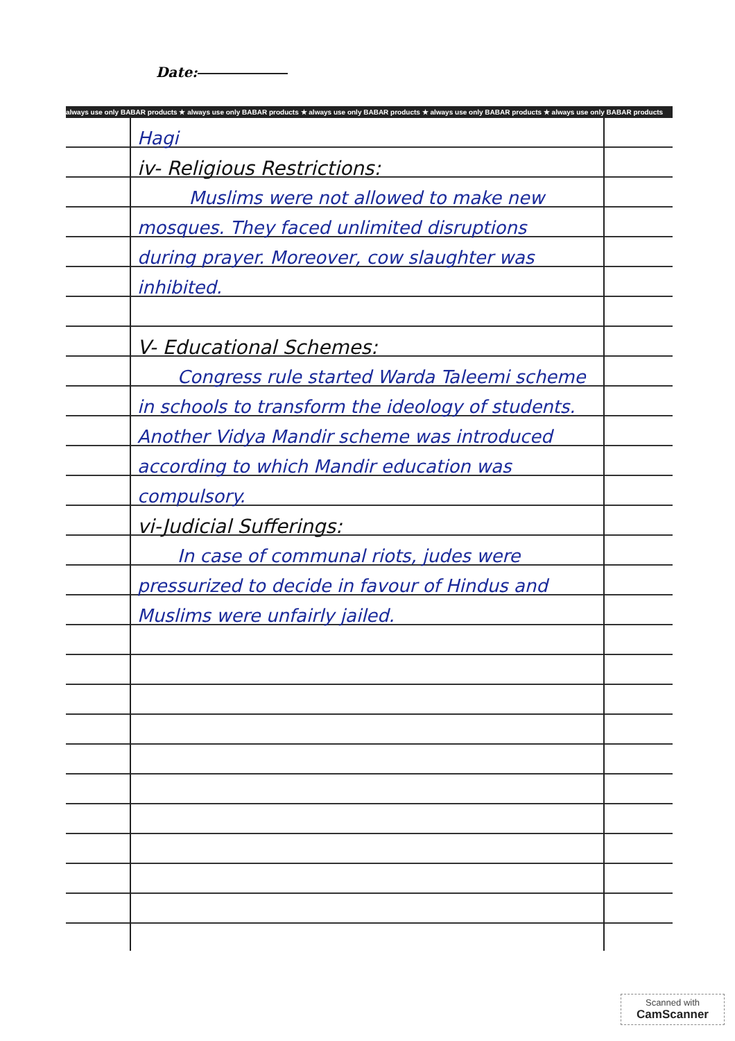Date:
always use only BABAR products ★ always use only BABAR products ★ always use only BABAR products ★ always use only BABAR products ★ always use only BABAR products
Hagi
iv- Religious Restrictions:
Muslims were not allowed to make new mosques. They faced unlimited disruptions during prayer. Moreover, cow slaughter was inhibited.
V- Educational Schemes:
Congress rule started Warda Taleemi scheme in schools to transform the ideology of students. Another Vidya Mandir scheme was introduced according to which Mandir education was compulsory.
vi-Judicial Sufferings:
In case of communal riots, judes were pressurized to decide in favour of Hindus and Muslims were unfairly jailed.
Scanned with
CamScanner